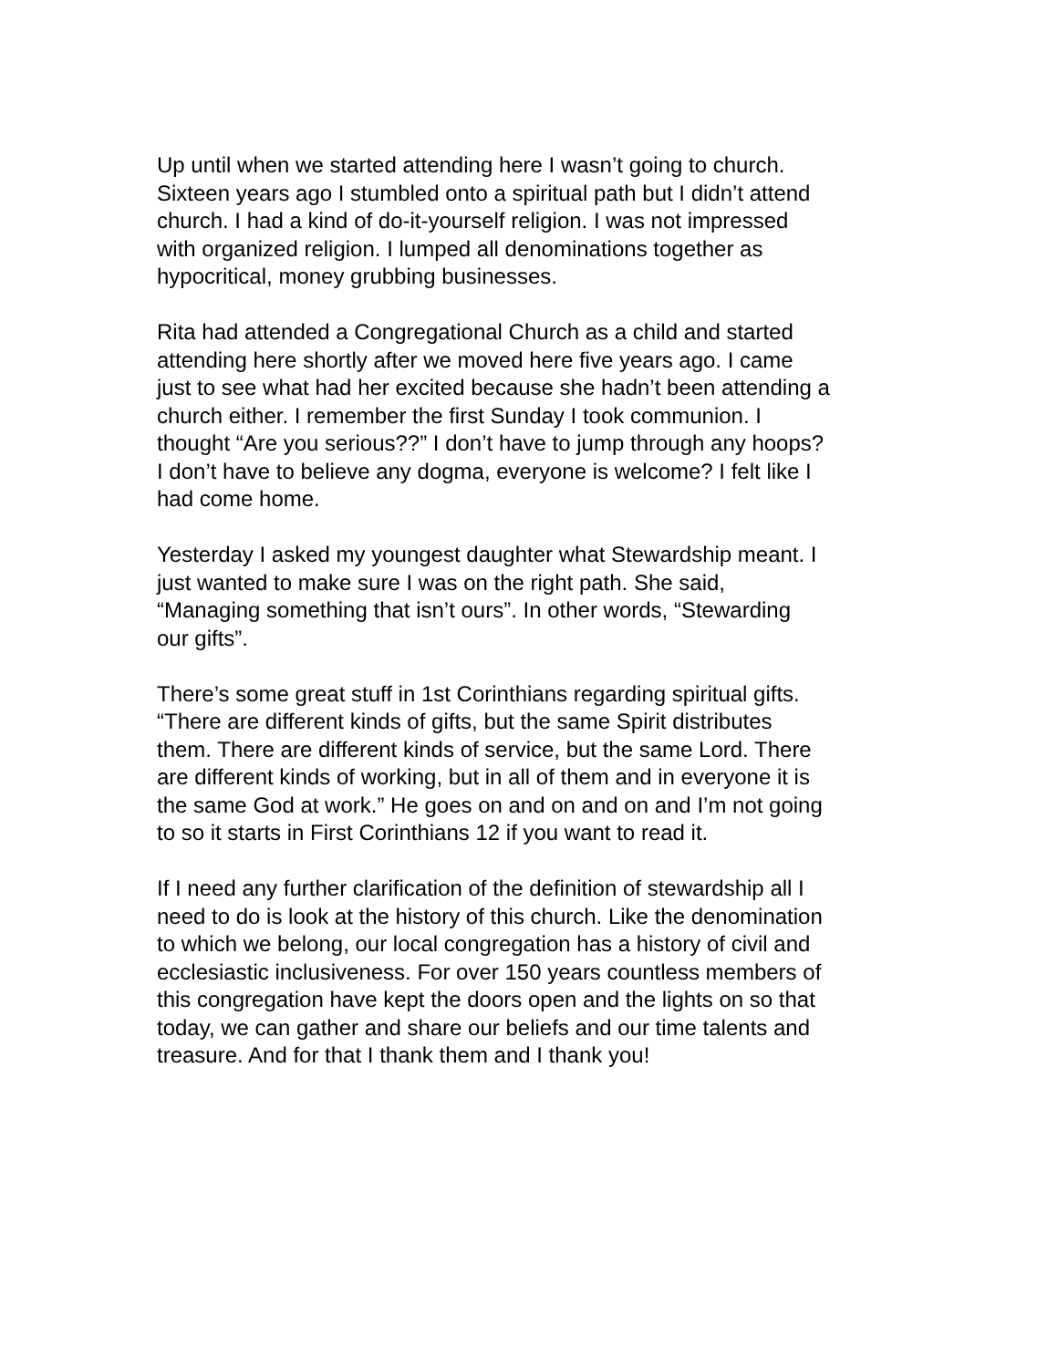Up until when we started attending here I wasn’t going to church. Sixteen years ago I stumbled onto a spiritual path but I didn’t attend church. I had a kind of do-it-yourself religion. I was not impressed with organized religion. I lumped all denominations together as hypocritical, money grubbing businesses.
Rita had attended a Congregational Church as a child and started attending here shortly after we moved here five years ago. I came just to see what had her excited because she hadn’t been attending a church either. I remember the first Sunday I took communion. I thought “Are you serious??” I don’t have to jump through any hoops? I don’t have to believe any dogma, everyone is welcome? I felt like I had come home.
Yesterday I asked my youngest daughter what Stewardship meant. I just wanted to make sure I was on the right path. She said, “Managing something that isn’t ours”. In other words, “Stewarding our gifts”.
There’s some great stuff in 1st Corinthians regarding spiritual gifts. “There are different kinds of gifts, but the same Spirit distributes them. There are different kinds of service, but the same Lord. There are different kinds of working, but in all of them and in everyone it is the same God at work.” He goes on and on and on and I’m not going to so it starts in First Corinthians 12 if you want to read it.
If I need any further clarification of the definition of stewardship all I need to do is look at the history of this church. Like the denomination to which we belong, our local congregation has a history of civil and ecclesiastic inclusiveness. For over 150 years countless members of this congregation have kept the doors open and the lights on so that today, we can gather and share our beliefs and our time talents and treasure. And for that I thank them and I thank you!